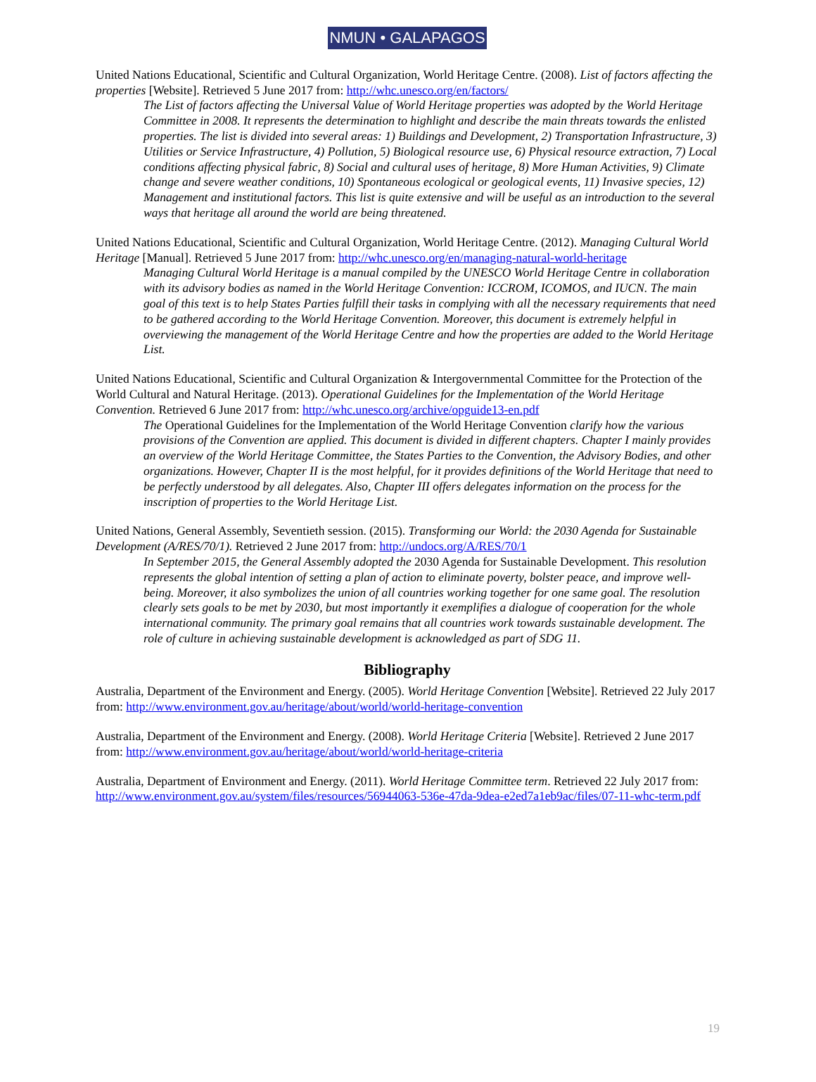NMUN • GALAPAGOS
United Nations Educational, Scientific and Cultural Organization, World Heritage Centre. (2008). List of factors affecting the properties [Website]. Retrieved 5 June 2017 from: http://whc.unesco.org/en/factors/
The List of factors affecting the Universal Value of World Heritage properties was adopted by the World Heritage Committee in 2008. It represents the determination to highlight and describe the main threats towards the enlisted properties. The list is divided into several areas: 1) Buildings and Development, 2) Transportation Infrastructure, 3) Utilities or Service Infrastructure, 4) Pollution, 5) Biological resource use, 6) Physical resource extraction, 7) Local conditions affecting physical fabric, 8) Social and cultural uses of heritage, 8) More Human Activities, 9) Climate change and severe weather conditions, 10) Spontaneous ecological or geological events, 11) Invasive species, 12) Management and institutional factors. This list is quite extensive and will be useful as an introduction to the several ways that heritage all around the world are being threatened.
United Nations Educational, Scientific and Cultural Organization, World Heritage Centre. (2012). Managing Cultural World Heritage [Manual]. Retrieved 5 June 2017 from: http://whc.unesco.org/en/managing-natural-world-heritage
Managing Cultural World Heritage is a manual compiled by the UNESCO World Heritage Centre in collaboration with its advisory bodies as named in the World Heritage Convention: ICCROM, ICOMOS, and IUCN. The main goal of this text is to help States Parties fulfill their tasks in complying with all the necessary requirements that need to be gathered according to the World Heritage Convention. Moreover, this document is extremely helpful in overviewing the management of the World Heritage Centre and how the properties are added to the World Heritage List.
United Nations Educational, Scientific and Cultural Organization & Intergovernmental Committee for the Protection of the World Cultural and Natural Heritage. (2013). Operational Guidelines for the Implementation of the World Heritage Convention. Retrieved 6 June 2017 from: http://whc.unesco.org/archive/opguide13-en.pdf
The Operational Guidelines for the Implementation of the World Heritage Convention clarify how the various provisions of the Convention are applied. This document is divided in different chapters. Chapter I mainly provides an overview of the World Heritage Committee, the States Parties to the Convention, the Advisory Bodies, and other organizations. However, Chapter II is the most helpful, for it provides definitions of the World Heritage that need to be perfectly understood by all delegates. Also, Chapter III offers delegates information on the process for the inscription of properties to the World Heritage List.
United Nations, General Assembly, Seventieth session. (2015). Transforming our World: the 2030 Agenda for Sustainable Development (A/RES/70/1). Retrieved 2 June 2017 from: http://undocs.org/A/RES/70/1
In September 2015, the General Assembly adopted the 2030 Agenda for Sustainable Development. This resolution represents the global intention of setting a plan of action to eliminate poverty, bolster peace, and improve well-being. Moreover, it also symbolizes the union of all countries working together for one same goal. The resolution clearly sets goals to be met by 2030, but most importantly it exemplifies a dialogue of cooperation for the whole international community. The primary goal remains that all countries work towards sustainable development. The role of culture in achieving sustainable development is acknowledged as part of SDG 11.
Bibliography
Australia, Department of the Environment and Energy. (2005). World Heritage Convention [Website]. Retrieved 22 July 2017 from: http://www.environment.gov.au/heritage/about/world/world-heritage-convention
Australia, Department of the Environment and Energy. (2008). World Heritage Criteria [Website]. Retrieved 2 June 2017 from: http://www.environment.gov.au/heritage/about/world/world-heritage-criteria
Australia, Department of Environment and Energy. (2011). World Heritage Committee term. Retrieved 22 July 2017 from: http://www.environment.gov.au/system/files/resources/56944063-536e-47da-9dea-e2ed7a1eb9ac/files/07-11-whc-term.pdf
19